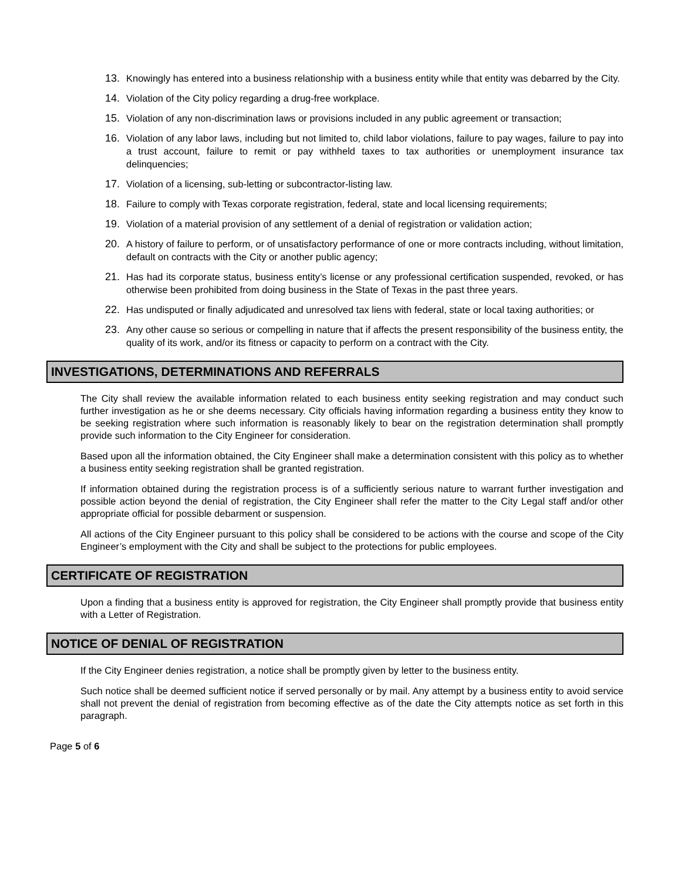13. Knowingly has entered into a business relationship with a business entity while that entity was debarred by the City.
14. Violation of the City policy regarding a drug-free workplace.
15. Violation of any non-discrimination laws or provisions included in any public agreement or transaction;
16. Violation of any labor laws, including but not limited to, child labor violations, failure to pay wages, failure to pay into a trust account, failure to remit or pay withheld taxes to tax authorities or unemployment insurance tax delinquencies;
17. Violation of a licensing, sub-letting or subcontractor-listing law.
18. Failure to comply with Texas corporate registration, federal, state and local licensing requirements;
19. Violation of a material provision of any settlement of a denial of registration or validation action;
20. A history of failure to perform, or of unsatisfactory performance of one or more contracts including, without limitation, default on contracts with the City or another public agency;
21. Has had its corporate status, business entity’s license or any professional certification suspended, revoked, or has otherwise been prohibited from doing business in the State of Texas in the past three years.
22. Has undisputed or finally adjudicated and unresolved tax liens with federal, state or local taxing authorities; or
23. Any other cause so serious or compelling in nature that if affects the present responsibility of the business entity, the quality of its work, and/or its fitness or capacity to perform on a contract with the City.
INVESTIGATIONS, DETERMINATIONS AND REFERRALS
The City shall review the available information related to each business entity seeking registration and may conduct such further investigation as he or she deems necessary. City officials having information regarding a business entity they know to be seeking registration where such information is reasonably likely to bear on the registration determination shall promptly provide such information to the City Engineer for consideration.
Based upon all the information obtained, the City Engineer shall make a determination consistent with this policy as to whether a business entity seeking registration shall be granted registration.
If information obtained during the registration process is of a sufficiently serious nature to warrant further investigation and possible action beyond the denial of registration, the City Engineer shall refer the matter to the City Legal staff and/or other appropriate official for possible debarment or suspension.
All actions of the City Engineer pursuant to this policy shall be considered to be actions with the course and scope of the City Engineer’s employment with the City and shall be subject to the protections for public employees.
CERTIFICATE OF REGISTRATION
Upon a finding that a business entity is approved for registration, the City Engineer shall promptly provide that business entity with a Letter of Registration.
NOTICE OF DENIAL OF REGISTRATION
If the City Engineer denies registration, a notice shall be promptly given by letter to the business entity.
Such notice shall be deemed sufficient notice if served personally or by mail. Any attempt by a business entity to avoid service shall not prevent the denial of registration from becoming effective as of the date the City attempts notice as set forth in this paragraph.
Page 5 of 6